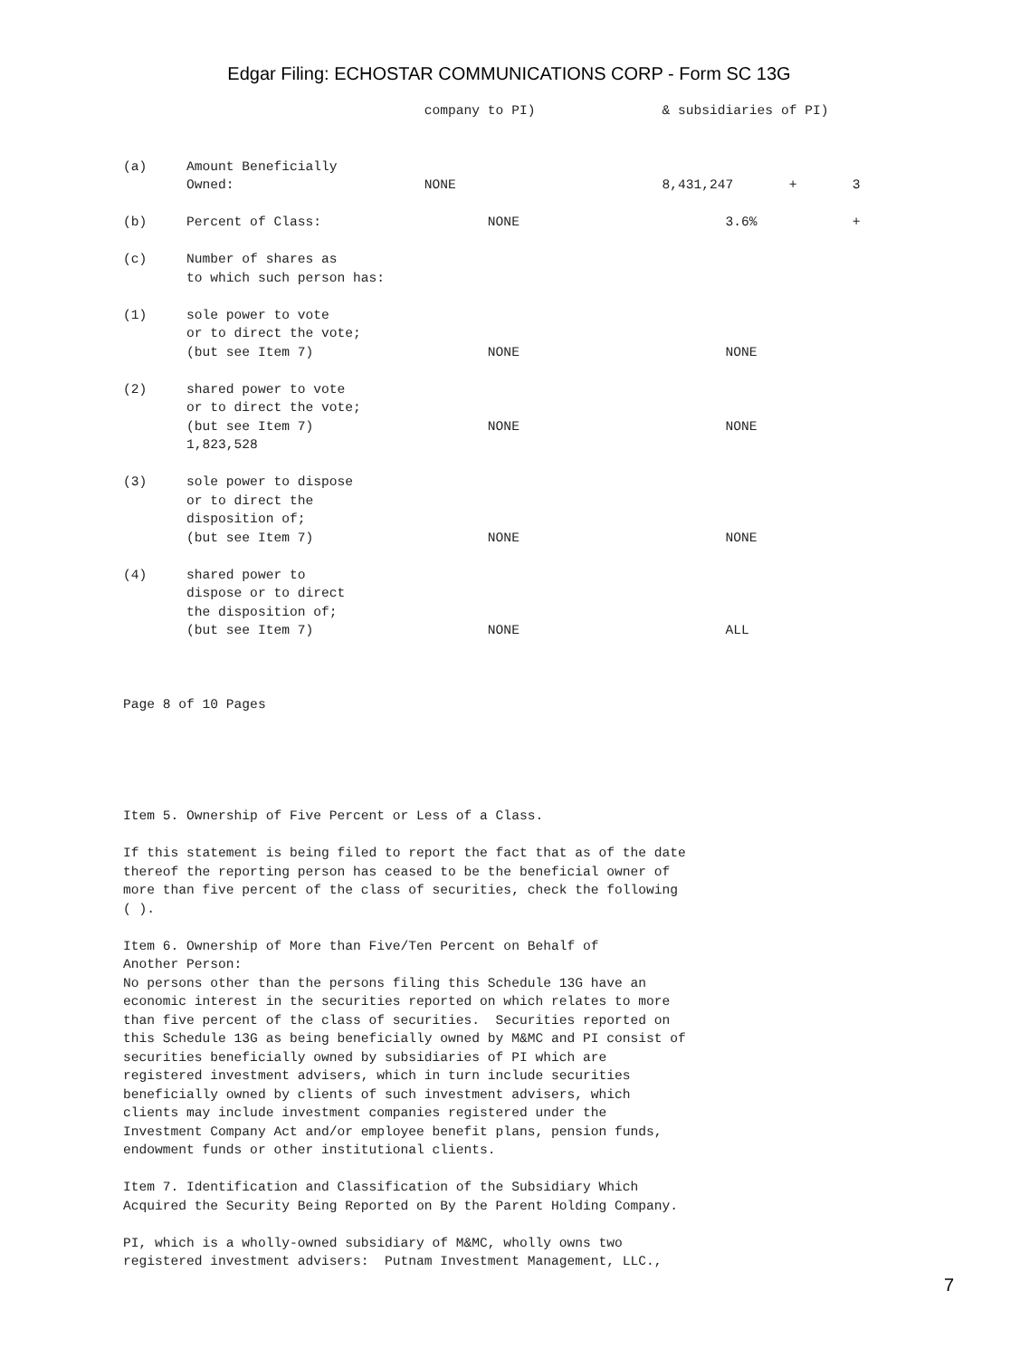Edgar Filing: ECHOSTAR COMMUNICATIONS CORP - Form SC 13G
                                      company to PI)                & subsidiaries of PI)


(a)     Amount Beneficially
        Owned:                        NONE                          8,431,247       +       3

(b)     Percent of Class:                     NONE                          3.6%            +

(c)     Number of shares as
        to which such person has:

(1)     sole power to vote
        or to direct the vote;
        (but see Item 7)                      NONE                          NONE

(2)     shared power to vote
        or to direct the vote;
        (but see Item 7)                      NONE                          NONE
        1,823,528

(3)     sole power to dispose
        or to direct the
        disposition of;
        (but see Item 7)                      NONE                          NONE

(4)     shared power to
        dispose or to direct
        the disposition of;
        (but see Item 7)                      NONE                          ALL



Page 8 of 10 Pages





Item 5. Ownership of Five Percent or Less of a Class.

If this statement is being filed to report the fact that as of the date
thereof the reporting person has ceased to be the beneficial owner of
more than five percent of the class of securities, check the following
( ).

Item 6. Ownership of More than Five/Ten Percent on Behalf of
Another Person:
No persons other than the persons filing this Schedule 13G have an
economic interest in the securities reported on which relates to more
than five percent of the class of securities.  Securities reported on
this Schedule 13G as being beneficially owned by M&MC and PI consist of
securities beneficially owned by subsidiaries of PI which are
registered investment advisers, which in turn include securities
beneficially owned by clients of such investment advisers, which
clients may include investment companies registered under the
Investment Company Act and/or employee benefit plans, pension funds,
endowment funds or other institutional clients.

Item 7. Identification and Classification of the Subsidiary Which
Acquired the Security Being Reported on By the Parent Holding Company.

PI, which is a wholly-owned subsidiary of M&MC, wholly owns two
registered investment advisers:  Putnam Investment Management, LLC.,
7